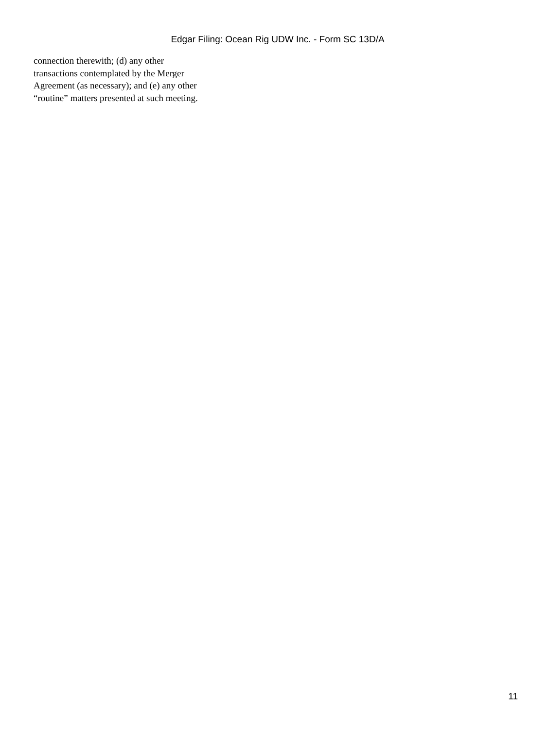Edgar Filing: Ocean Rig UDW Inc. - Form SC 13D/A
connection therewith; (d) any other transactions contemplated by the Merger Agreement (as necessary); and (e) any other “routine” matters presented at such meeting.
11